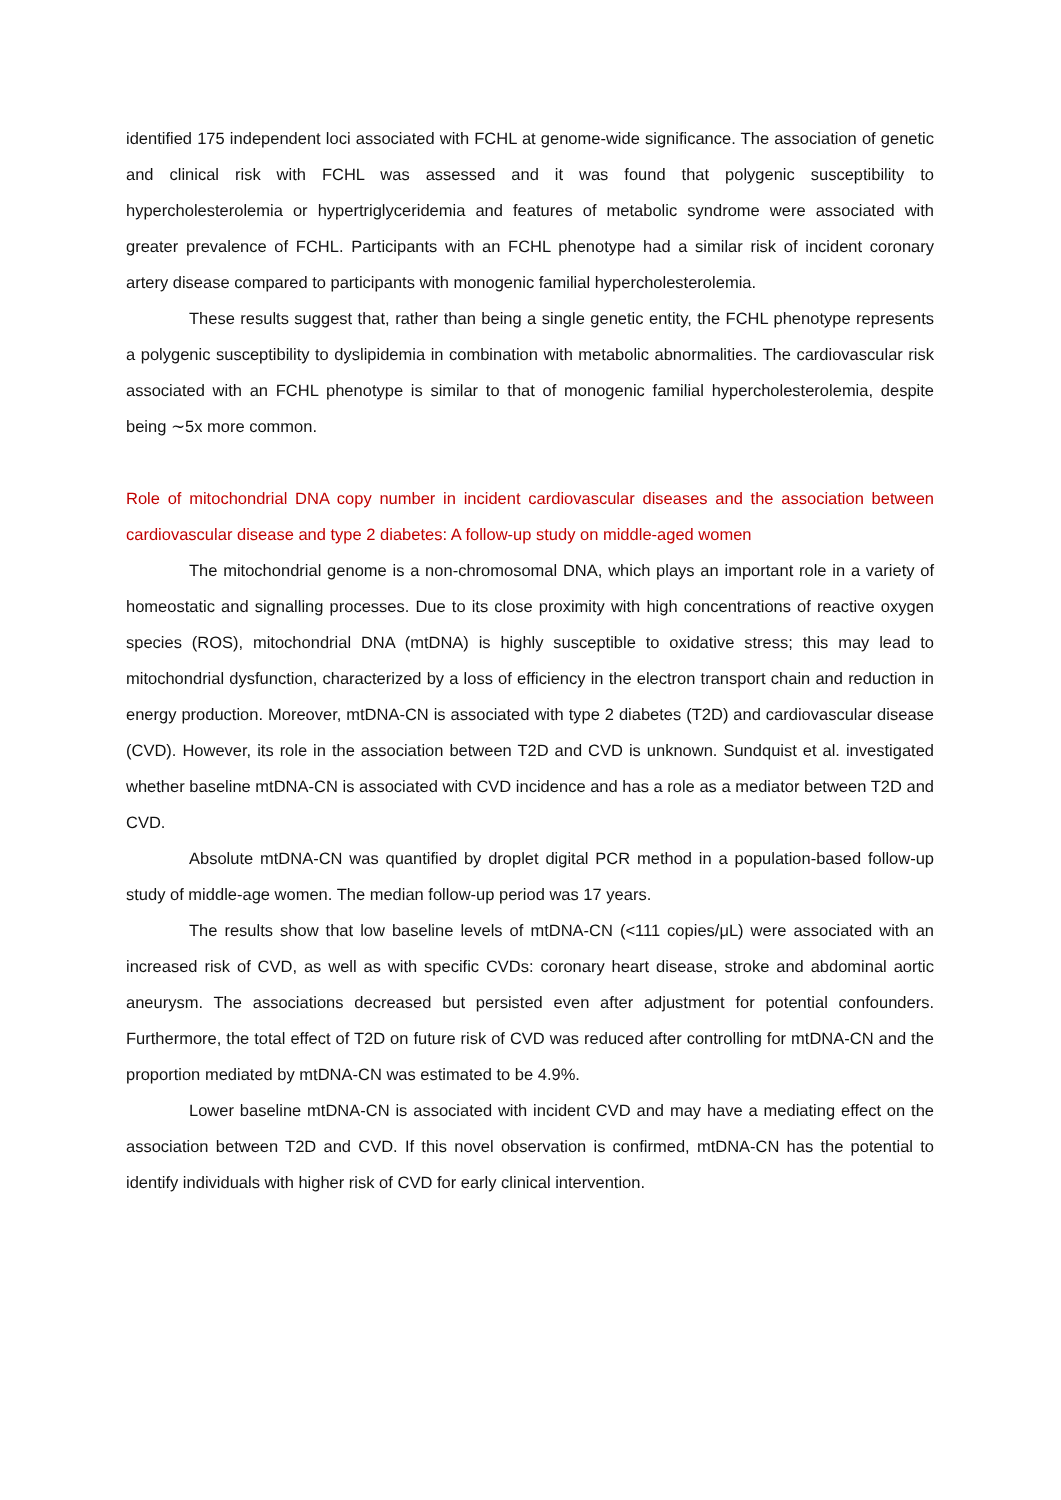identified 175 independent loci associated with FCHL at genome-wide significance. The association of genetic and clinical risk with FCHL was assessed and it was found that polygenic susceptibility to hypercholesterolemia or hypertriglyceridemia and features of metabolic syndrome were associated with greater prevalence of FCHL. Participants with an FCHL phenotype had a similar risk of incident coronary artery disease compared to participants with monogenic familial hypercholesterolemia.
These results suggest that, rather than being a single genetic entity, the FCHL phenotype represents a polygenic susceptibility to dyslipidemia in combination with metabolic abnormalities. The cardiovascular risk associated with an FCHL phenotype is similar to that of monogenic familial hypercholesterolemia, despite being ∼5x more common.
Role of mitochondrial DNA copy number in incident cardiovascular diseases and the association between cardiovascular disease and type 2 diabetes: A follow-up study on middle-aged women
The mitochondrial genome is a non-chromosomal DNA, which plays an important role in a variety of homeostatic and signalling processes. Due to its close proximity with high concentrations of reactive oxygen species (ROS), mitochondrial DNA (mtDNA) is highly susceptible to oxidative stress; this may lead to mitochondrial dysfunction, characterized by a loss of efficiency in the electron transport chain and reduction in energy production. Moreover, mtDNA-CN is associated with type 2 diabetes (T2D) and cardiovascular disease (CVD). However, its role in the association between T2D and CVD is unknown. Sundquist et al. investigated whether baseline mtDNA-CN is associated with CVD incidence and has a role as a mediator between T2D and CVD.
Absolute mtDNA-CN was quantified by droplet digital PCR method in a population-based follow-up study of middle-age women. The median follow-up period was 17 years.
The results show that low baseline levels of mtDNA-CN (<111 copies/μL) were associated with an increased risk of CVD, as well as with specific CVDs: coronary heart disease, stroke and abdominal aortic aneurysm. The associations decreased but persisted even after adjustment for potential confounders. Furthermore, the total effect of T2D on future risk of CVD was reduced after controlling for mtDNA-CN and the proportion mediated by mtDNA-CN was estimated to be 4.9%.
Lower baseline mtDNA-CN is associated with incident CVD and may have a mediating effect on the association between T2D and CVD. If this novel observation is confirmed, mtDNA-CN has the potential to identify individuals with higher risk of CVD for early clinical intervention.